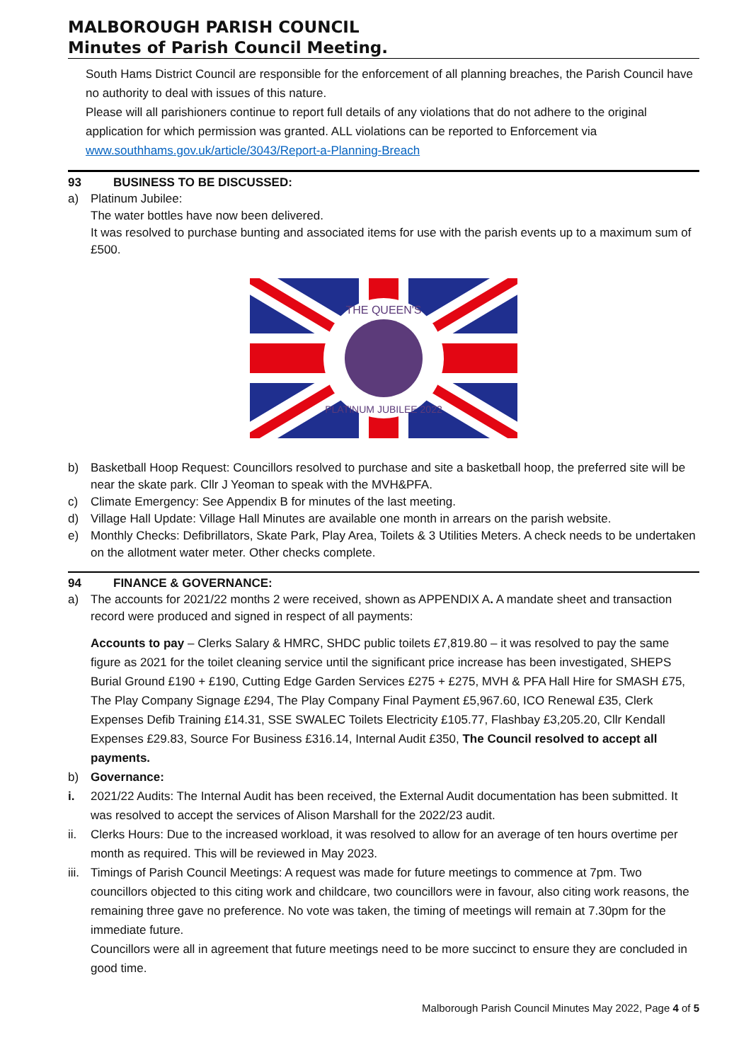MALBOROUGH PARISH COUNCIL
Minutes of Parish Council Meeting.
South Hams District Council are responsible for the enforcement of all planning breaches, the Parish Council have no authority to deal with issues of this nature.
Please will all parishioners continue to report full details of any violations that do not adhere to the original application for which permission was granted. ALL violations can be reported to Enforcement via www.southhams.gov.uk/article/3043/Report-a-Planning-Breach
93 BUSINESS TO BE DISCUSSED:
a) Platinum Jubilee:
The water bottles have now been delivered.
It was resolved to purchase bunting and associated items for use with the parish events up to a maximum sum of £500.
THE QUEEN'S
PLATINUM JUBILEE 2022
b) Basketball Hoop Request: Councillors resolved to purchase and site a basketball hoop, the preferred site will be near the skate park. Cllr J Yeoman to speak with the MVH&PFA.
c) Climate Emergency: See Appendix B for minutes of the last meeting.
d) Village Hall Update: Village Hall Minutes are available one month in arrears on the parish website.
e) Monthly Checks: Defibrillators, Skate Park, Play Area, Toilets & 3 Utilities Meters. A check needs to be undertaken on the allotment water meter. Other checks complete.
94 FINANCE & GOVERNANCE:
a) The accounts for 2021/22 months 2 were received, shown as APPENDIX A. A mandate sheet and transaction record were produced and signed in respect of all payments:
Accounts to pay – Clerks Salary & HMRC, SHDC public toilets £7,819.80 – it was resolved to pay the same figure as 2021 for the toilet cleaning service until the significant price increase has been investigated, SHEPS Burial Ground £190 + £190, Cutting Edge Garden Services £275 + £275, MVH & PFA Hall Hire for SMASH £75, The Play Company Signage £294, The Play Company Final Payment £5,967.60, ICO Renewal £35, Clerk Expenses Defib Training £14.31, SSE SWALEC Toilets Electricity £105.77, Flashbay £3,205.20, Cllr Kendall Expenses £29.83, Source For Business £316.14, Internal Audit £350, The Council resolved to accept all payments.
b) Governance:
i. 2021/22 Audits: The Internal Audit has been received, the External Audit documentation has been submitted. It was resolved to accept the services of Alison Marshall for the 2022/23 audit.
ii. Clerks Hours: Due to the increased workload, it was resolved to allow for an average of ten hours overtime per month as required. This will be reviewed in May 2023.
iii.
Timings of Parish Council Meetings: A request was made for future meetings to commence at 7pm. Two councillors objected to this citing work and childcare, two councillors were in favour, also citing work reasons, the remaining three gave no preference. No vote was taken, the timing of meetings will remain at 7.30pm for the immediate future.
Councillors were all in agreement that future meetings need to be more succinct to ensure they are concluded in good time.
Malborough Parish Council Minutes May 2022, Page 4 of 5